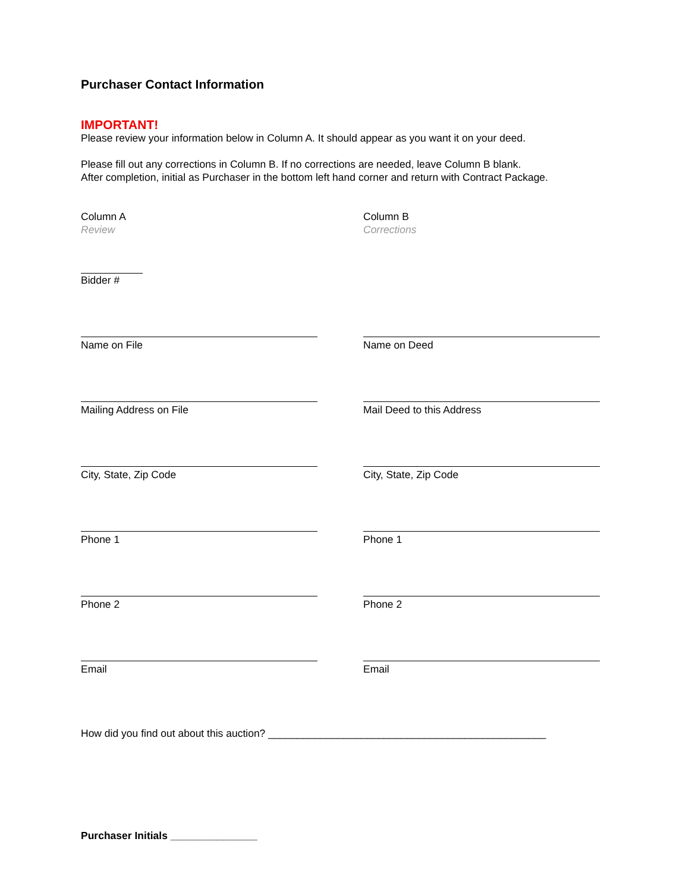Purchaser Contact Information
IMPORTANT!
Please review your information below in Column A. It should appear as you want it on your deed.
Please fill out any corrections in Column B. If no corrections are needed, leave Column B blank.
After completion, initial as Purchaser in the bottom left hand corner and return with Contract Package.
Column A
Review
Column B
Corrections
Bidder #
Name on File Name on Deed
Mailing Address on File Mail Deed to this Address
City, State, Zip Code City, State, Zip Code
Phone 1 Phone 1
Phone 2 Phone 2
Email Email
How did you find out about this auction? ________________________________________________
Purchaser Initials _______________